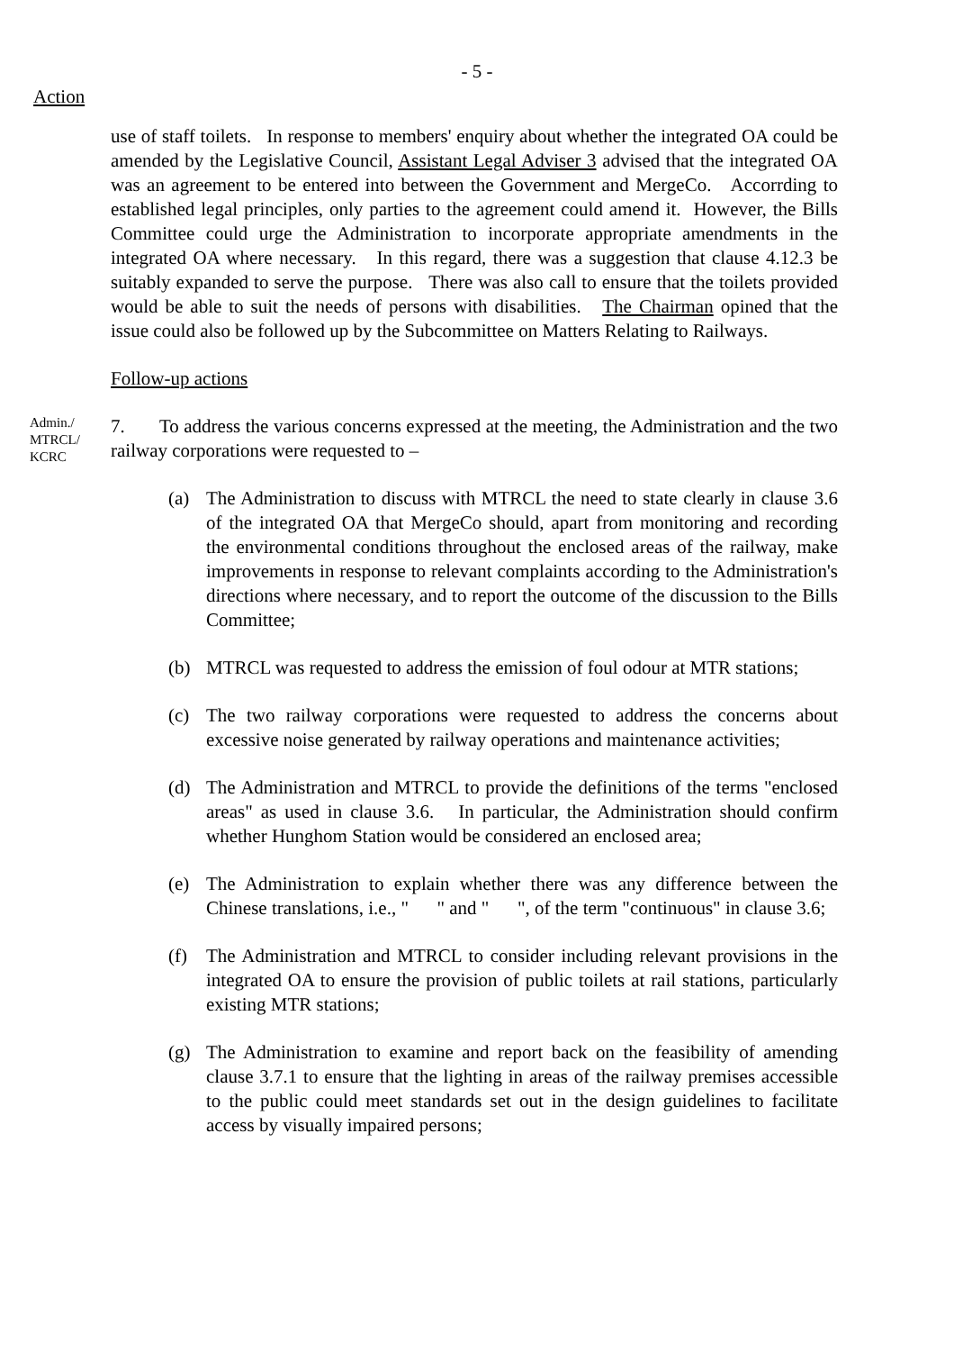- 5 -
Action
use of staff toilets. In response to members' enquiry about whether the integrated OA could be amended by the Legislative Council, Assistant Legal Adviser 3 advised that the integrated OA was an agreement to be entered into between the Government and MergeCo. Accorrding to established legal principles, only parties to the agreement could amend it. However, the Bills Committee could urge the Administration to incorporate appropriate amendments in the integrated OA where necessary. In this regard, there was a suggestion that clause 4.12.3 be suitably expanded to serve the purpose. There was also call to ensure that the toilets provided would be able to suit the needs of persons with disabilities. The Chairman opined that the issue could also be followed up by the Subcommittee on Matters Relating to Railways.
Follow-up actions
Admin./
MTRCL/
KCRC
7. To address the various concerns expressed at the meeting, the Administration and the two railway corporations were requested to –
(a) The Administration to discuss with MTRCL the need to state clearly in clause 3.6 of the integrated OA that MergeCo should, apart from monitoring and recording the environmental conditions throughout the enclosed areas of the railway, make improvements in response to relevant complaints according to the Administration's directions where necessary, and to report the outcome of the discussion to the Bills Committee;
(b) MTRCL was requested to address the emission of foul odour at MTR stations;
(c) The two railway corporations were requested to address the concerns about excessive noise generated by railway operations and maintenance activities;
(d) The Administration and MTRCL to provide the definitions of the terms "enclosed areas" as used in clause 3.6. In particular, the Administration should confirm whether Hunghom Station would be considered an enclosed area;
(e) The Administration to explain whether there was any difference between the Chinese translations, i.e., " " and " ", of the term "continuous" in clause 3.6;
(f) The Administration and MTRCL to consider including relevant provisions in the integrated OA to ensure the provision of public toilets at rail stations, particularly existing MTR stations;
(g) The Administration to examine and report back on the feasibility of amending clause 3.7.1 to ensure that the lighting in areas of the railway premises accessible to the public could meet standards set out in the design guidelines to facilitate access by visually impaired persons;